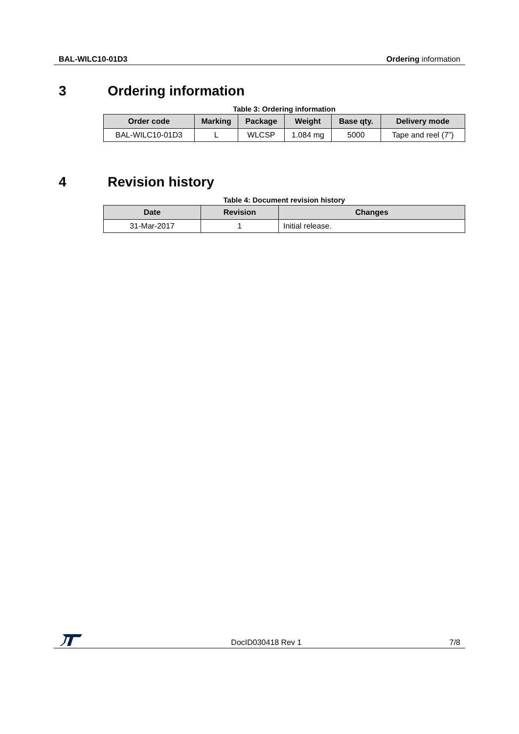BAL-WILC10-01D3 Ordering information
3 Ordering information
Table 3: Ordering information
| Order code | Marking | Package | Weight | Base qty. | Delivery mode |
| --- | --- | --- | --- | --- | --- |
| BAL-WILC10-01D3 | L | WLCSP | 1.084 mg | 5000 | Tape and reel (7”) |
4 Revision history
Table 4: Document revision history
| Date | Revision | Changes |
| --- | --- | --- |
| 31-Mar-2017 | 1 | Initial release. |
DocID030418 Rev 1 7/8